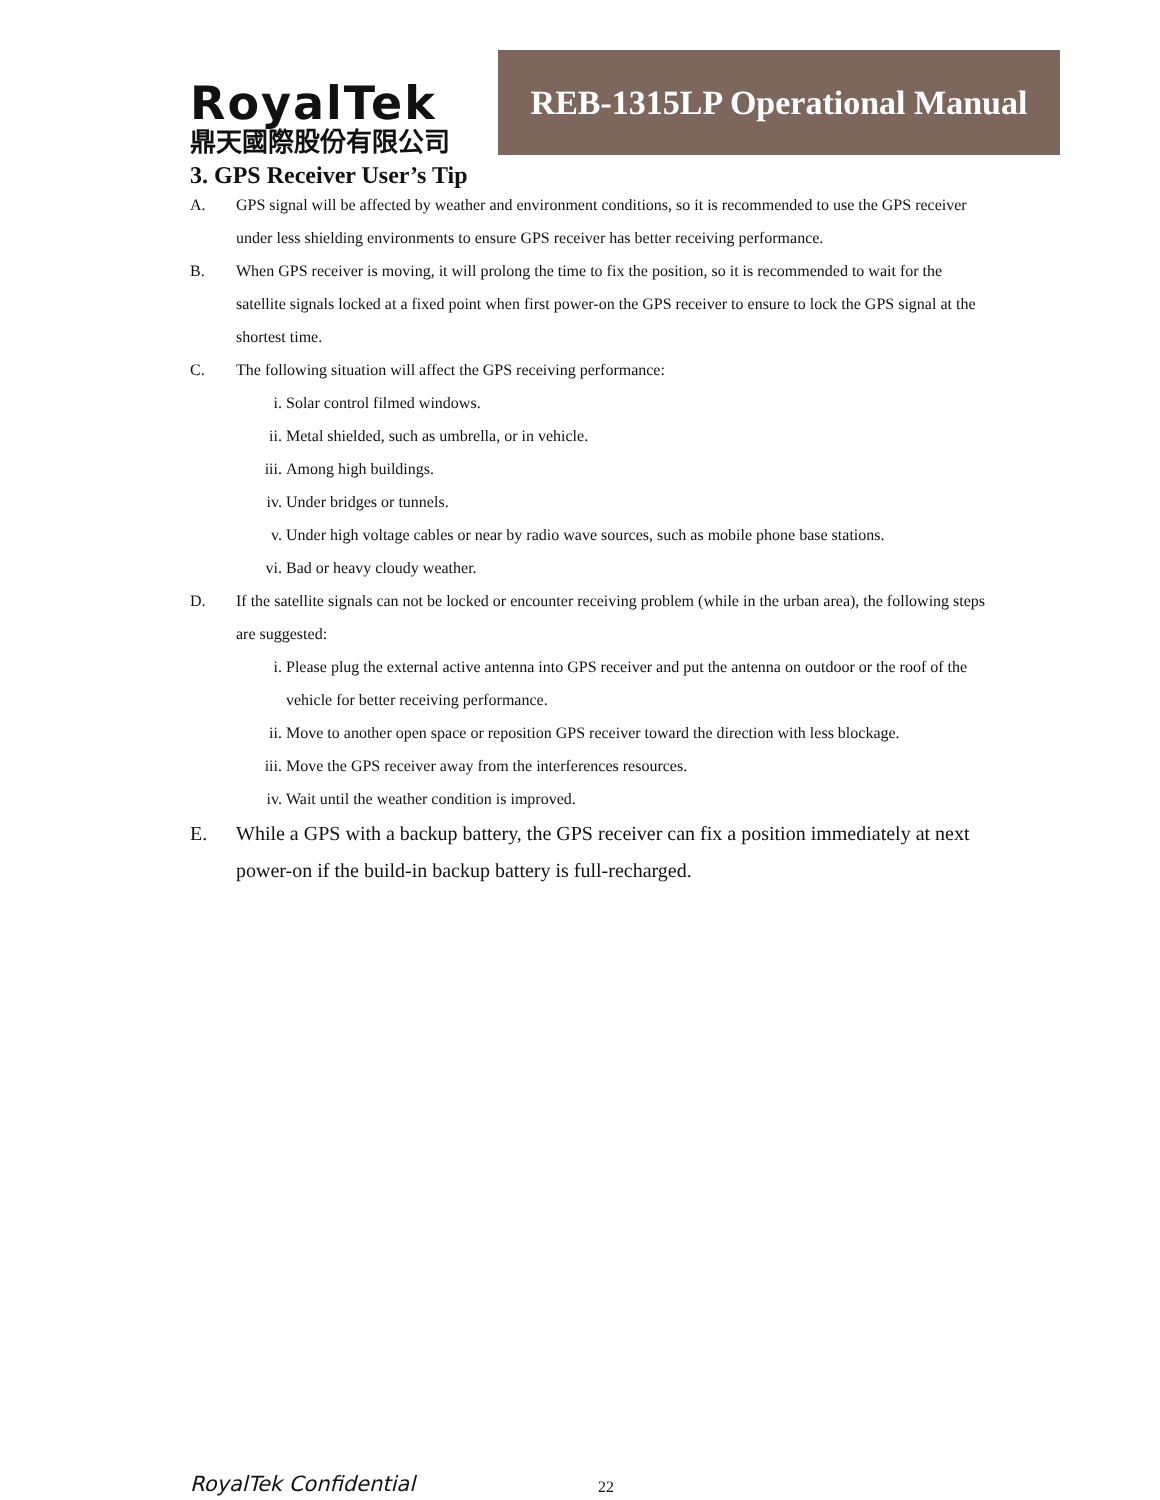RoyalTek
鼎天國際股份有限公司
REB-1315LP Operational Manual
3. GPS Receiver User’s Tip
A. GPS signal will be affected by weather and environment conditions, so it is recommended to use the GPS receiver under less shielding environments to ensure GPS receiver has better receiving performance.
B. When GPS receiver is moving, it will prolong the time to fix the position, so it is recommended to wait for the satellite signals locked at a fixed point when first power-on the GPS receiver to ensure to lock the GPS signal at the shortest time.
C. The following situation will affect the GPS receiving performance:
i. Solar control filmed windows.
ii. Metal shielded, such as umbrella, or in vehicle.
iii. Among high buildings.
iv. Under bridges or tunnels.
v. Under high voltage cables or near by radio wave sources, such as mobile phone base stations.
vi. Bad or heavy cloudy weather.
D. If the satellite signals can not be locked or encounter receiving problem (while in the urban area), the following steps are suggested:
i. Please plug the external active antenna into GPS receiver and put the antenna on outdoor or the roof of the vehicle for better receiving performance.
ii. Move to another open space or reposition GPS receiver toward the direction with less blockage.
iii. Move the GPS receiver away from the interferences resources.
iv. Wait until the weather condition is improved.
E. While a GPS with a backup battery, the GPS receiver can fix a position immediately at next power-on if the build-in backup battery is full-recharged.
RoyalTek Confidential 22